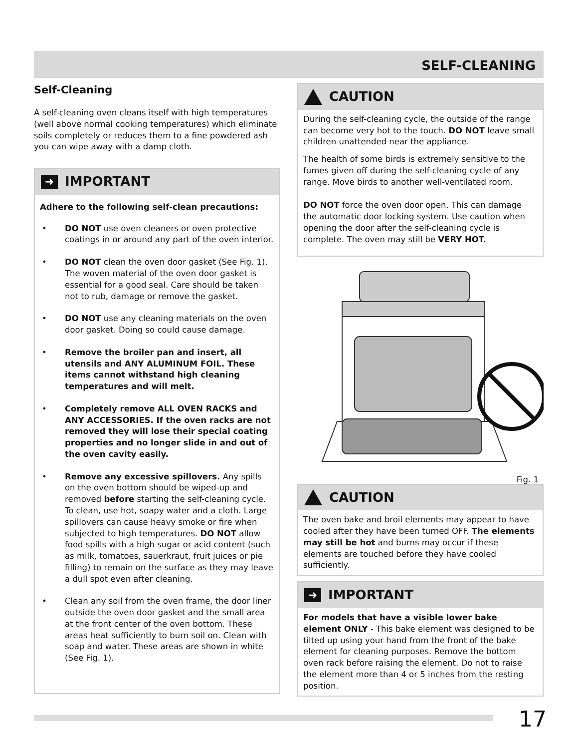SELF-CLEANING
Self-Cleaning
A self-cleaning oven cleans itself with high temperatures (well above normal cooking temperatures) which eliminate soils completely or reduces them to a fine powdered ash you can wipe away with a damp cloth.
➜
IMPORTANT
Adhere to the following self-clean precautions:
• DO NOT use oven cleaners or oven protective coatings in or around any part of the oven interior.
• DO NOT clean the oven door gasket (See Fig. 1). The woven material of the oven door gasket is essential for a good seal. Care should be taken not to rub, damage or remove the gasket.
• DO NOT use any cleaning materials on the oven door gasket. Doing so could cause damage.
• Remove the broiler pan and insert, all utensils and ANY ALUMINUM FOIL. These items cannot withstand high cleaning temperatures and will melt.
• Completely remove ALL OVEN RACKS and ANY ACCESSORIES. If the oven racks are not removed they will lose their special coating properties and no longer slide in and out of the oven cavity easily.
• Remove any excessive spillovers. Any spills on the oven bottom should be wiped-up and removed before starting the self-cleaning cycle. To clean, use hot, soapy water and a cloth. Large spillovers can cause heavy smoke or fire when subjected to high temperatures. DO NOT allow food spills with a high sugar or acid content (such as milk, tomatoes, sauerkraut, fruit juices or pie filling) to remain on the surface as they may leave a dull spot even after cleaning.
• Clean any soil from the oven frame, the door liner outside the oven door gasket and the small area at the front center of the oven bottom. These areas heat sufficiently to burn soil on. Clean with soap and water. These areas are shown in white (See Fig. 1).
CAUTION
During the self-cleaning cycle, the outside of the range can become very hot to the touch. DO NOT leave small children unattended near the appliance.
The health of some birds is extremely sensitive to the fumes given off during the self-cleaning cycle of any range. Move birds to another well-ventilated room.
DO NOT force the oven door open. This can damage the automatic door locking system. Use caution when opening the door after the self-cleaning cycle is complete. The oven may still be VERY HOT.
Fig. 1
CAUTION
The oven bake and broil elements may appear to have cooled after they have been turned OFF. The elements may still be hot and burns may occur if these elements are touched before they have cooled sufficiently.
➜
IMPORTANT
For models that have a visible lower bake element ONLY - This bake element was designed to be tilted up using your hand from the front of the bake element for cleaning purposes. Remove the bottom oven rack before raising the element. Do not to raise the element more than 4 or 5 inches from the resting position.
17